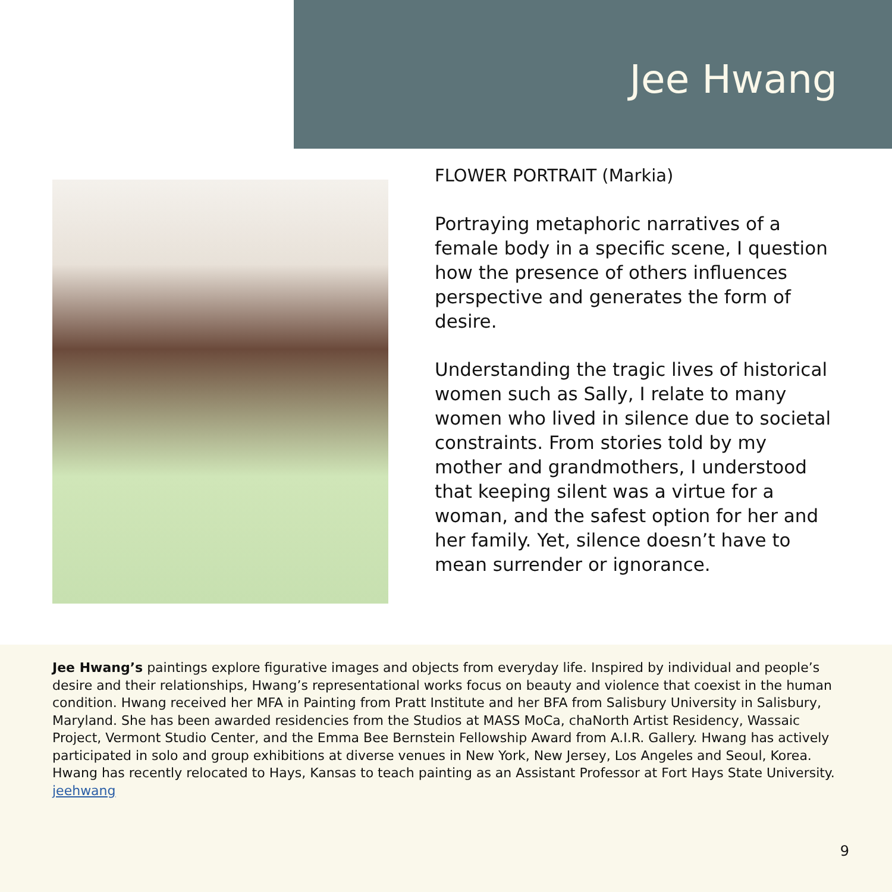Jee Hwang
FLOWER PORTRAIT (Markia)
Portraying metaphoric narratives of a female body in a specific scene, I question how the presence of others influences perspective and generates the form of desire.
Understanding the tragic lives of historical women such as Sally, I relate to many women who lived in silence due to societal constraints. From stories told by my mother and grandmothers, I understood that keeping silent was a virtue for a woman, and the safest option for her and her family. Yet, silence doesn’t have to mean surrender or ignorance.
Jee Hwang’s paintings explore figurative images and objects from everyday life. Inspired by individual and people’s desire and their relationships, Hwang’s representational works focus on beauty and violence that coexist in the human condition. Hwang received her MFA in Painting from Pratt Institute and her BFA from Salisbury University in Salisbury, Maryland. She has been awarded residencies from the Studios at MASS MoCa, chaNorth Artist Residency, Wassaic Project, Vermont Studio Center, and the Emma Bee Bernstein Fellowship Award from A.I.R. Gallery. Hwang has actively participated in solo and group exhibitions at diverse venues in New York, New Jersey, Los Angeles and Seoul, Korea. Hwang has recently relocated to Hays, Kansas to teach painting as an Assistant Professor at Fort Hays State University.
jeehwang
9